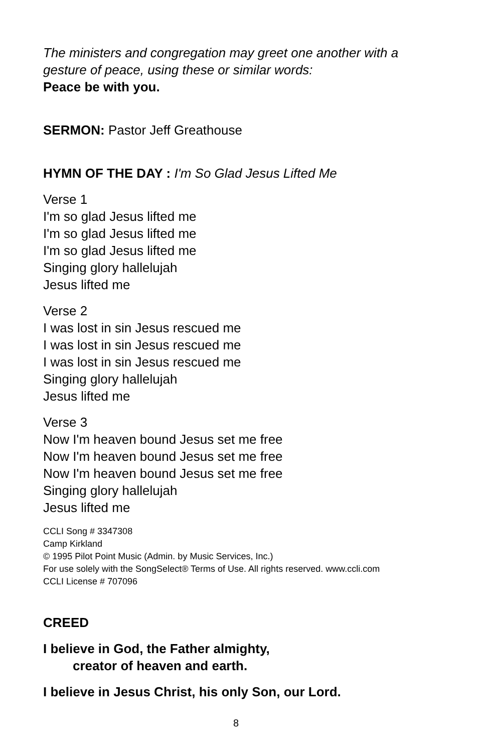The ministers and congregation may greet one another with a gesture of peace, using these or similar words:
Peace be with you.
SERMON: Pastor Jeff Greathouse
HYMN OF THE DAY : I'm So Glad Jesus Lifted Me
Verse 1
I'm so glad Jesus lifted me
I'm so glad Jesus lifted me
I'm so glad Jesus lifted me
Singing glory hallelujah
Jesus lifted me
Verse 2
I was lost in sin Jesus rescued me
I was lost in sin Jesus rescued me
I was lost in sin Jesus rescued me
Singing glory hallelujah
Jesus lifted me
Verse 3
Now I'm heaven bound Jesus set me free
Now I'm heaven bound Jesus set me free
Now I'm heaven bound Jesus set me free
Singing glory hallelujah
Jesus lifted me
CCLI Song # 3347308
Camp Kirkland
© 1995 Pilot Point Music (Admin. by Music Services, Inc.)
For use solely with the SongSelect® Terms of Use. All rights reserved. www.ccli.com
CCLI License # 707096
CREED
I believe in God, the Father almighty,
creator of heaven and earth.
I believe in Jesus Christ, his only Son, our Lord.
8